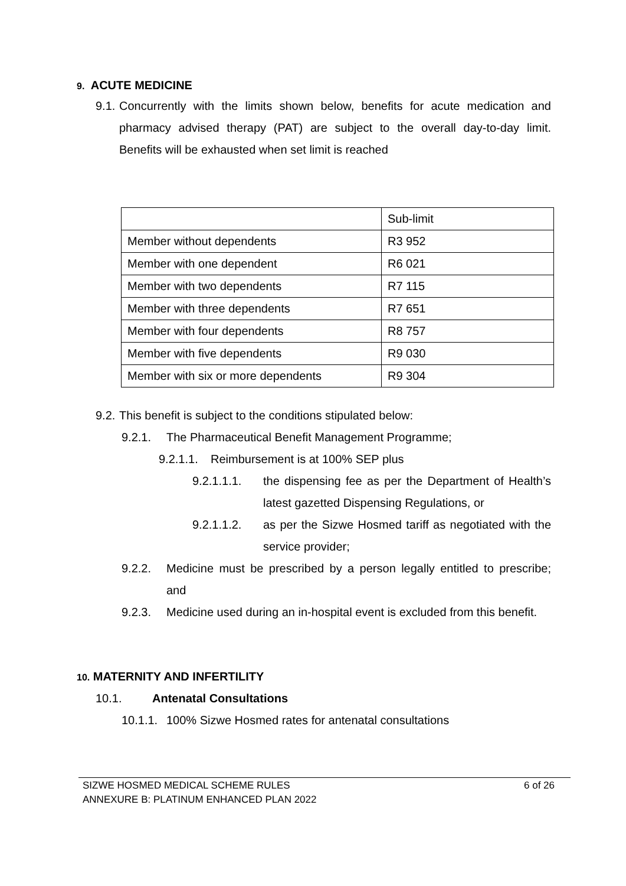9. ACUTE MEDICINE
9.1.
Concurrently with the limits shown below, benefits for acute medication and pharmacy advised therapy (PAT) are subject to the overall day-to-day limit. Benefits will be exhausted when set limit is reached
| | Sub-limit |
| Member without dependents | R3 952 |
| Member with one dependent | R6 021 |
| Member with two dependents | R7 115 |
| Member with three dependents | R7 651 |
| Member with four dependents | R8 757 |
| Member with five dependents | R9 030 |
| Member with six or more dependents | R9 304 |
9.2. This benefit is subject to the conditions stipulated below:
9.2.1. The Pharmaceutical Benefit Management Programme;
9.2.1.1. Reimbursement is at 100% SEP plus
9.2.1.1.1. the dispensing fee as per the Department of Health’s latest gazetted Dispensing Regulations, or
9.2.1.1.2. as per the Sizwe Hosmed tariff as negotiated with the service provider;
9.2.2. Medicine must be prescribed by a person legally entitled to prescribe; and
9.2.3. Medicine used during an in-hospital event is excluded from this benefit.
10. MATERNITY AND INFERTILITY
10.1. Antenatal Consultations
10.1.1. 100% Sizwe Hosmed rates for antenatal consultations
SIZWE HOSMED MEDICAL SCHEME RULES
ANNEXURE B: PLATINUM ENHANCED PLAN 2022
6 of 26